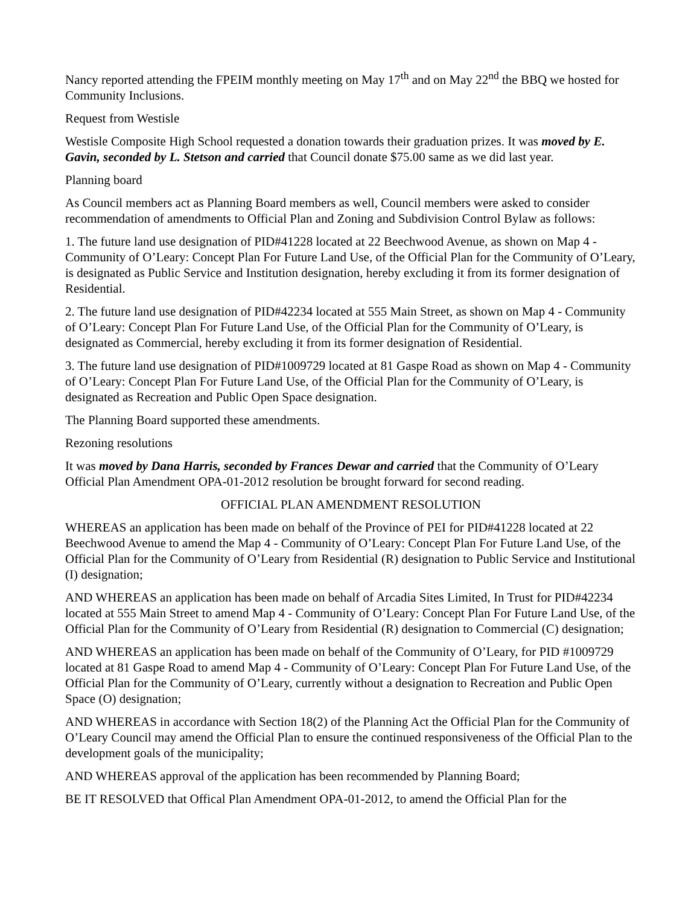Nancy reported attending the FPEIM monthly meeting on May 17<sup>th</sup> and on May 22<sup>nd</sup> the BBQ we hosted for Community Inclusions.
Request from Westisle
Westisle Composite High School requested a donation towards their graduation prizes. It was moved by E. Gavin, seconded by L. Stetson and carried that Council donate $75.00 same as we did last year.
Planning board
As Council members act as Planning Board members as well, Council members were asked to consider recommendation of amendments to Official Plan and Zoning and Subdivision Control Bylaw as follows:
1. The future land use designation of PID#41228 located at 22 Beechwood Avenue, as shown on Map 4 - Community of O’Leary: Concept Plan For Future Land Use, of the Official Plan for the Community of O’Leary, is designated as Public Service and Institution designation, hereby excluding it from its former designation of Residential.
2. The future land use designation of PID#42234 located at 555 Main Street, as shown on Map 4 - Community of O’Leary: Concept Plan For Future Land Use, of the Official Plan for the Community of O’Leary, is designated as Commercial, hereby excluding it from its former designation of Residential.
3. The future land use designation of PID#1009729 located at 81 Gaspe Road as shown on Map 4 - Community of O’Leary: Concept Plan For Future Land Use, of the Official Plan for the Community of O’Leary, is designated as Recreation and Public Open Space designation.
The Planning Board supported these amendments.
Rezoning resolutions
It was moved by Dana Harris, seconded by Frances Dewar and carried that the Community of O’Leary Official Plan Amendment OPA-01-2012 resolution be brought forward for second reading.
OFFICIAL PLAN AMENDMENT RESOLUTION
WHEREAS an application has been made on behalf of the Province of PEI for PID#41228 located at 22 Beechwood Avenue to amend the Map 4 - Community of O’Leary: Concept Plan For Future Land Use, of the Official Plan for the Community of O’Leary from Residential (R) designation to Public Service and Institutional (I) designation;
AND WHEREAS an application has been made on behalf of Arcadia Sites Limited, In Trust for PID#42234 located at 555 Main Street to amend Map 4 - Community of O’Leary: Concept Plan For Future Land Use, of the Official Plan for the Community of O’Leary from Residential (R) designation to Commercial (C) designation;
AND WHEREAS an application has been made on behalf of the Community of O’Leary, for PID #1009729 located at 81 Gaspe Road to amend Map 4 - Community of O’Leary: Concept Plan For Future Land Use, of the Official Plan for the Community of O’Leary, currently without a designation to Recreation and Public Open Space (O) designation;
AND WHEREAS in accordance with Section 18(2) of the Planning Act the Official Plan for the Community of O’Leary Council may amend the Official Plan to ensure the continued responsiveness of the Official Plan to the development goals of the municipality;
AND WHEREAS approval of the application has been recommended by Planning Board;
BE IT RESOLVED that Offical Plan Amendment OPA-01-2012, to amend the Official Plan for the